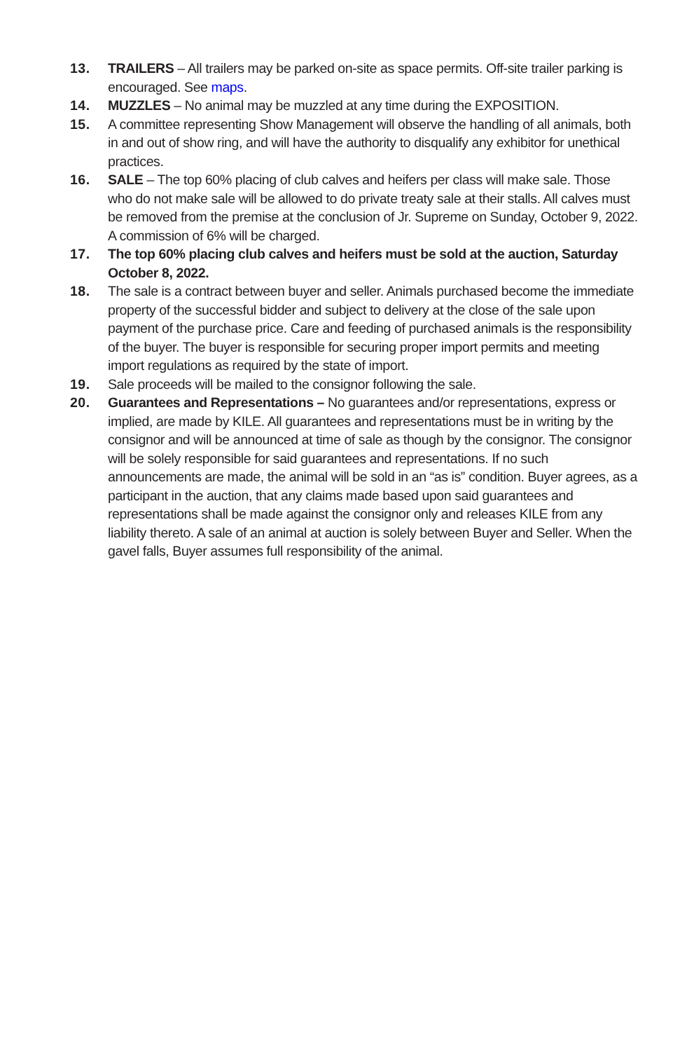13. TRAILERS – All trailers may be parked on-site as space permits. Off-site trailer parking is encouraged. See maps.
14. MUZZLES – No animal may be muzzled at any time during the EXPOSITION.
15. A committee representing Show Management will observe the handling of all animals, both in and out of show ring, and will have the authority to disqualify any exhibitor for unethical practices.
16. SALE – The top 60% placing of club calves and heifers per class will make sale. Those who do not make sale will be allowed to do private treaty sale at their stalls. All calves must be removed from the premise at the conclusion of Jr. Supreme on Sunday, October 9, 2022. A commission of 6% will be charged.
17. The top 60% placing club calves and heifers must be sold at the auction, Saturday October 8, 2022.
18. The sale is a contract between buyer and seller. Animals purchased become the immediate property of the successful bidder and subject to delivery at the close of the sale upon payment of the purchase price. Care and feeding of purchased animals is the responsibility of the buyer. The buyer is responsible for securing proper import permits and meeting import regulations as required by the state of import.
19. Sale proceeds will be mailed to the consignor following the sale.
20. Guarantees and Representations – No guarantees and/or representations, express or implied, are made by KILE. All guarantees and representations must be in writing by the consignor and will be announced at time of sale as though by the consignor. The consignor will be solely responsible for said guarantees and representations. If no such announcements are made, the animal will be sold in an “as is” condition. Buyer agrees, as a participant in the auction, that any claims made based upon said guarantees and representations shall be made against the consignor only and releases KILE from any liability thereto. A sale of an animal at auction is solely between Buyer and Seller. When the gavel falls, Buyer assumes full responsibility of the animal.